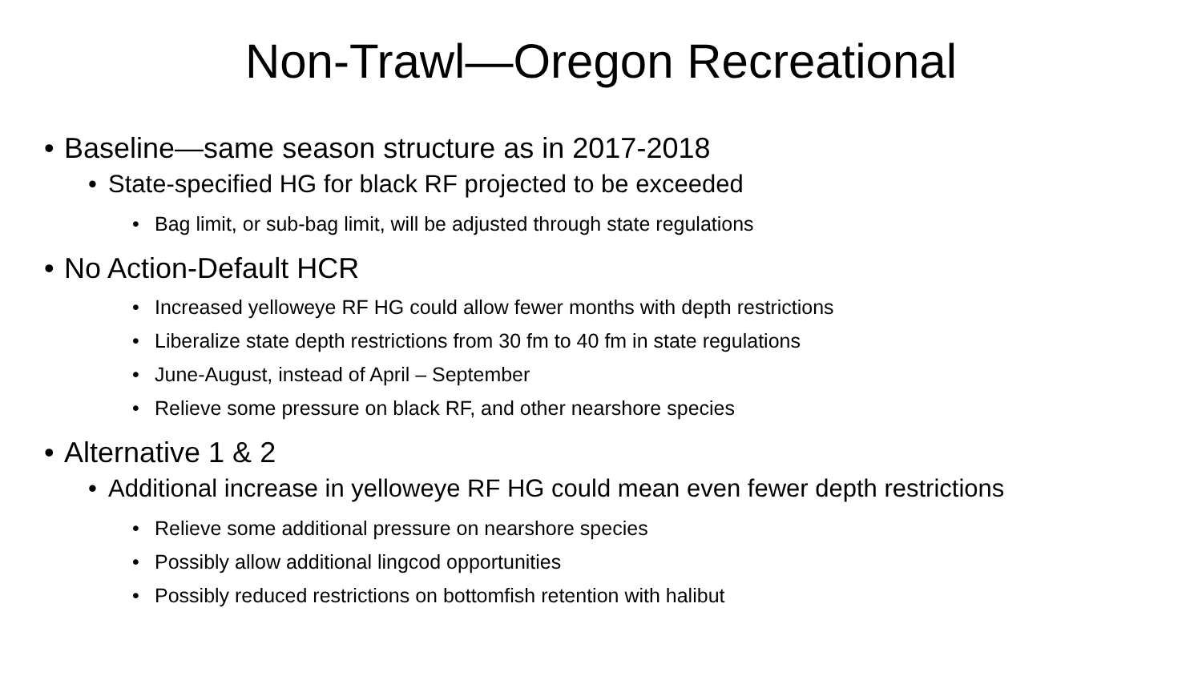Non-Trawl—Oregon Recreational
• Baseline—same season structure as in 2017-2018
• State-specified HG for black RF projected to be exceeded
• Bag limit, or sub-bag limit, will be adjusted through state regulations
• No Action-Default HCR
• Increased yelloweye RF HG could allow fewer months with depth restrictions
• Liberalize state depth restrictions from 30 fm to 40 fm in state regulations
• June-August, instead of April – September
• Relieve some pressure on black RF, and other nearshore species
• Alternative 1 & 2
• Additional increase in yelloweye RF HG could mean even fewer depth restrictions
• Relieve some additional pressure on nearshore species
• Possibly allow additional lingcod opportunities
• Possibly reduced restrictions on bottomfish retention with halibut